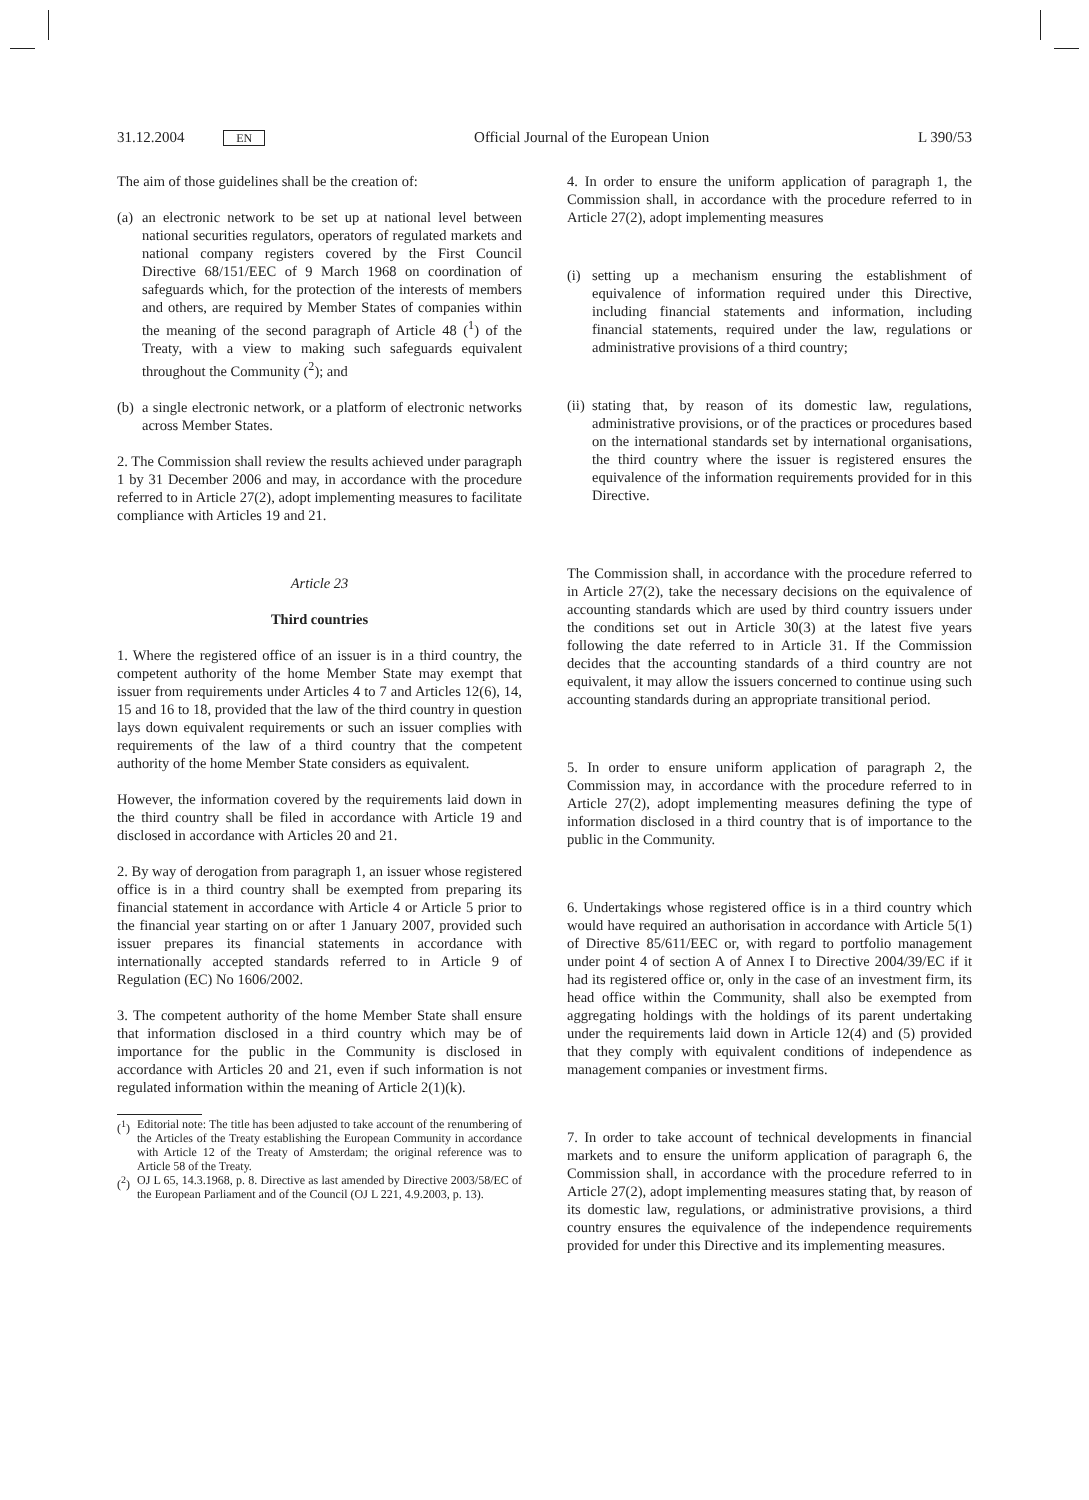31.12.2004 EN Official Journal of the European Union L 390/53
The aim of those guidelines shall be the creation of:
(a) an electronic network to be set up at national level between national securities regulators, operators of regulated markets and national company registers covered by the First Council Directive 68/151/EEC of 9 March 1968 on coordination of safeguards which, for the protection of the interests of members and others, are required by Member States of companies within the meaning of the second paragraph of Article 48 (<sup>1</sup>) of the Treaty, with a view to making such safeguards equivalent throughout the Community (<sup>2</sup>); and
(b) a single electronic network, or a platform of electronic networks across Member States.
2. The Commission shall review the results achieved under paragraph 1 by 31 December 2006 and may, in accordance with the procedure referred to in Article 27(2), adopt implementing measures to facilitate compliance with Articles 19 and 21.
Article 23
Third countries
1. Where the registered office of an issuer is in a third country, the competent authority of the home Member State may exempt that issuer from requirements under Articles 4 to 7 and Articles 12(6), 14, 15 and 16 to 18, provided that the law of the third country in question lays down equivalent requirements or such an issuer complies with requirements of the law of a third country that the competent authority of the home Member State considers as equivalent.
However, the information covered by the requirements laid down in the third country shall be filed in accordance with Article 19 and disclosed in accordance with Articles 20 and 21.
2. By way of derogation from paragraph 1, an issuer whose registered office is in a third country shall be exempted from preparing its financial statement in accordance with Article 4 or Article 5 prior to the financial year starting on or after 1 January 2007, provided such issuer prepares its financial statements in accordance with internationally accepted standards referred to in Article 9 of Regulation (EC) No 1606/2002.
3. The competent authority of the home Member State shall ensure that information disclosed in a third country which may be of importance for the public in the Community is disclosed in accordance with Articles 20 and 21, even if such information is not regulated information within the meaning of Article 2(1)(k).
(<sup>1</sup>) Editorial note: The title has been adjusted to take account of the renumbering of the Articles of the Treaty establishing the European Community in accordance with Article 12 of the Treaty of Amsterdam; the original reference was to Article 58 of the Treaty.
(<sup>2</sup>) OJ L 65, 14.3.1968, p. 8. Directive as last amended by Directive 2003/58/EC of the European Parliament and of the Council (OJ L 221, 4.9.2003, p. 13).
4. In order to ensure the uniform application of paragraph 1, the Commission shall, in accordance with the procedure referred to in Article 27(2), adopt implementing measures
(i) setting up a mechanism ensuring the establishment of equivalence of information required under this Directive, including financial statements and information, including financial statements, required under the law, regulations or administrative provisions of a third country;
(ii) stating that, by reason of its domestic law, regulations, administrative provisions, or of the practices or procedures based on the international standards set by international organisations, the third country where the issuer is registered ensures the equivalence of the information requirements provided for in this Directive.
The Commission shall, in accordance with the procedure referred to in Article 27(2), take the necessary decisions on the equivalence of accounting standards which are used by third country issuers under the conditions set out in Article 30(3) at the latest five years following the date referred to in Article 31. If the Commission decides that the accounting standards of a third country are not equivalent, it may allow the issuers concerned to continue using such accounting standards during an appropriate transitional period.
5. In order to ensure uniform application of paragraph 2, the Commission may, in accordance with the procedure referred to in Article 27(2), adopt implementing measures defining the type of information disclosed in a third country that is of importance to the public in the Community.
6. Undertakings whose registered office is in a third country which would have required an authorisation in accordance with Article 5(1) of Directive 85/611/EEC or, with regard to portfolio management under point 4 of section A of Annex I to Directive 2004/39/EC if it had its registered office or, only in the case of an investment firm, its head office within the Community, shall also be exempted from aggregating holdings with the holdings of its parent undertaking under the requirements laid down in Article 12(4) and (5) provided that they comply with equivalent conditions of independence as management companies or investment firms.
7. In order to take account of technical developments in financial markets and to ensure the uniform application of paragraph 6, the Commission shall, in accordance with the procedure referred to in Article 27(2), adopt implementing measures stating that, by reason of its domestic law, regulations, or administrative provisions, a third country ensures the equivalence of the independence requirements provided for under this Directive and its implementing measures.